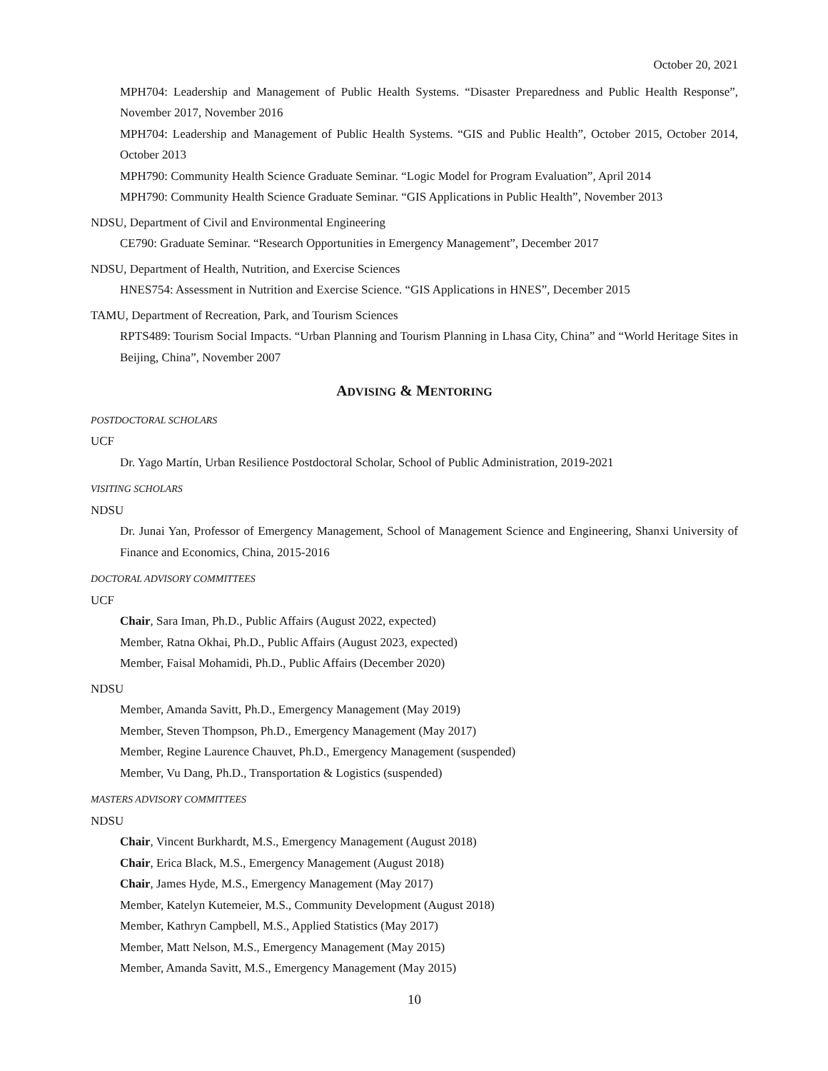October 20, 2021
MPH704: Leadership and Management of Public Health Systems. “Disaster Preparedness and Public Health Response”, November 2017, November 2016
MPH704: Leadership and Management of Public Health Systems. “GIS and Public Health”, October 2015, October 2014, October 2013
MPH790: Community Health Science Graduate Seminar. “Logic Model for Program Evaluation”, April 2014
MPH790: Community Health Science Graduate Seminar. “GIS Applications in Public Health”, November 2013
NDSU, Department of Civil and Environmental Engineering
CE790: Graduate Seminar. “Research Opportunities in Emergency Management”, December 2017
NDSU, Department of Health, Nutrition, and Exercise Sciences
HNES754: Assessment in Nutrition and Exercise Science. “GIS Applications in HNES”, December 2015
TAMU, Department of Recreation, Park, and Tourism Sciences
RPTS489: Tourism Social Impacts. “Urban Planning and Tourism Planning in Lhasa City, China” and “World Heritage Sites in Beijing, China”, November 2007
ADVISING & MENTORING
POSTDOCTORAL SCHOLARS
UCF
Dr. Yago Martín, Urban Resilience Postdoctoral Scholar, School of Public Administration, 2019-2021
VISITING SCHOLARS
NDSU
Dr. Junai Yan, Professor of Emergency Management, School of Management Science and Engineering, Shanxi University of Finance and Economics, China, 2015-2016
DOCTORAL ADVISORY COMMITTEES
UCF
Chair, Sara Iman, Ph.D., Public Affairs (August 2022, expected)
Member, Ratna Okhai, Ph.D., Public Affairs (August 2023, expected)
Member, Faisal Mohamidi, Ph.D., Public Affairs (December 2020)
NDSU
Member, Amanda Savitt, Ph.D., Emergency Management (May 2019)
Member, Steven Thompson, Ph.D., Emergency Management (May 2017)
Member, Regine Laurence Chauvet, Ph.D., Emergency Management (suspended)
Member, Vu Dang, Ph.D., Transportation & Logistics (suspended)
MASTERS ADVISORY COMMITTEES
NDSU
Chair, Vincent Burkhardt, M.S., Emergency Management (August 2018)
Chair, Erica Black, M.S., Emergency Management (August 2018)
Chair, James Hyde, M.S., Emergency Management (May 2017)
Member, Katelyn Kutemeier, M.S., Community Development (August 2018)
Member, Kathryn Campbell, M.S., Applied Statistics (May 2017)
Member, Matt Nelson, M.S., Emergency Management (May 2015)
Member, Amanda Savitt, M.S., Emergency Management (May 2015)
10